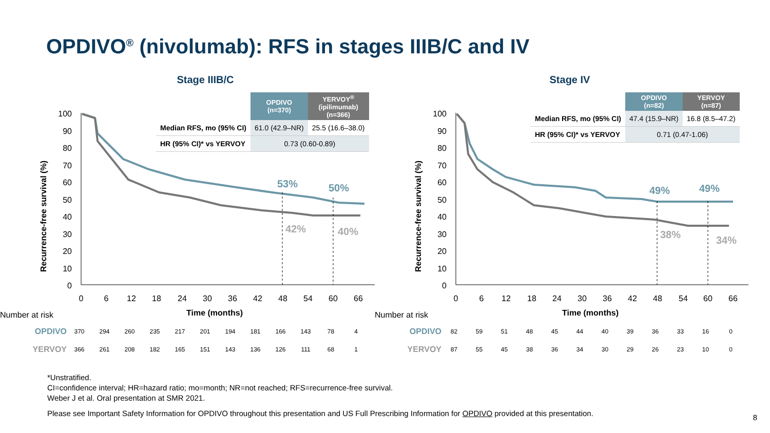OPDIVO<sup>®</sup> (nivolumab): RFS in stages IIIB/C and IV
Stage IIIB/C
Recurrence-free survival (%)
100
90
80
70
60
50
40
30
20
10
0
0
6
12
18
24
30
36
42
48
54
60
66
Time (months)
53%
50%
42%
40%
| | OPDIVO (n=370) | YERVOY<sup>®</sup> (ipilimumab) (n=366) |
| --- | --- | --- |
| Median RFS, mo (95% CI) | 61.0 (42.9–NR) | 25.5 (16.6–38.0) |
| HR (95% CI)* vs YERVOY | 0.73 (0.60-0.89) | |
Number at risk
OPDIVO 370 294 260 235 217 201 194 181 166 143 78 4
YERVOY 366 261 208 182 165 151 143 136 126 111 68 1
Stage IV
Recurrence-free survival (%)
100
90
80
70
60
50
40
30
20
10
0
0
6
12
18
24
30
36
42
48
54
60
66
Time (months)
49%
49%
38%
34%
| | OPDIVO (n=82) | YERVOY (n=87) |
| --- | --- | --- |
| Median RFS, mo (95% CI) | 47.4 (15.9–NR) | 16.8 (8.5–47.2) |
| HR (95% CI)* vs YERVOY | 0.71 (0.47-1.06) | |
Number at risk
OPDIVO 82 59 51 48 45 44 40 39 36 33 16 0
YERVOY 87 55 45 38 36 34 30 29 26 23 10 0
*Unstratified.
CI=confidence interval; HR=hazard ratio; mo=month; NR=not reached; RFS=recurrence-free survival.
Weber J et al. Oral presentation at SMR 2021.
Please see Important Safety Information for OPDIVO throughout this presentation and US Full Prescribing Information for OPDIVO provided at this presentation.
8